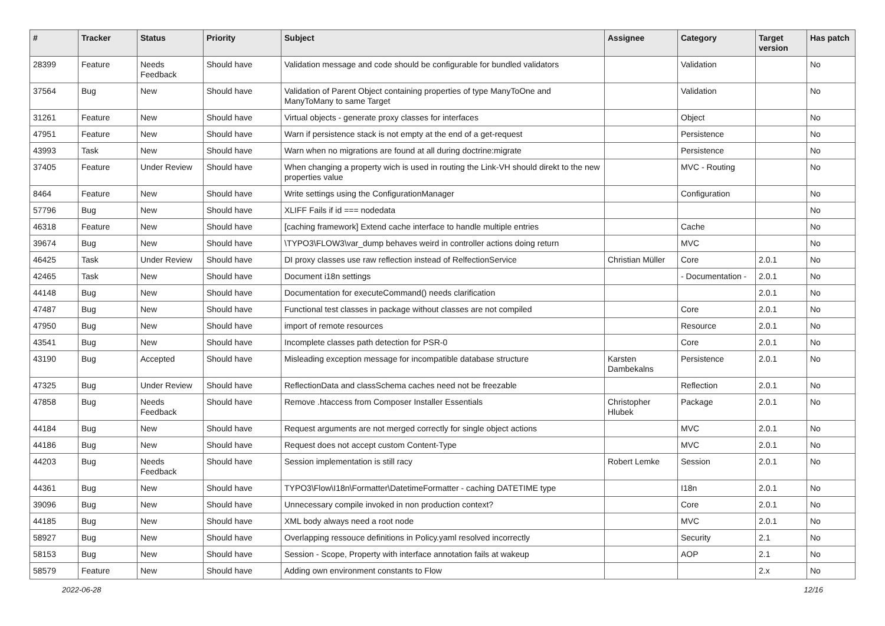| # | Tracker | Status | Priority | Subject | Assignee | Category | Target version | Has patch |
| --- | --- | --- | --- | --- | --- | --- | --- | --- |
| 28399 | Feature | Needs Feedback | Should have | Validation message and code should be configurable for bundled validators | | Validation | | No |
| 37564 | Bug | New | Should have | Validation of Parent Object containing properties of type ManyToOne and ManyToMany to same Target | | Validation | | No |
| 31261 | Feature | New | Should have | Virtual objects - generate proxy classes for interfaces | | Object | | No |
| 47951 | Feature | New | Should have | Warn if persistence stack is not empty at the end of a get-request | | Persistence | | No |
| 43993 | Task | New | Should have | Warn when no migrations are found at all during doctrine:migrate | | Persistence | | No |
| 37405 | Feature | Under Review | Should have | When changing a property wich is used in routing the Link-VH should direkt to the new properties value | | MVC - Routing | | No |
| 8464 | Feature | New | Should have | Write settings using the ConfigurationManager | | Configuration | | No |
| 57796 | Bug | New | Should have | XLIFF Fails if id === nodedata | | | | No |
| 46318 | Feature | New | Should have | [caching framework] Extend cache interface to handle multiple entries | | Cache | | No |
| 39674 | Bug | New | Should have | \TYPO3\FLOW3\var_dump behaves weird in controller actions doing return | | MVC | | No |
| 46425 | Task | Under Review | Should have | DI proxy classes use raw reflection instead of RelfectionService | Christian Müller | Core | 2.0.1 | No |
| 42465 | Task | New | Should have | Document i18n settings | | - Documentation - | 2.0.1 | No |
| 44148 | Bug | New | Should have | Documentation for executeCommand() needs clarification | | | 2.0.1 | No |
| 47487 | Bug | New | Should have | Functional test classes in package without classes are not compiled | | Core | 2.0.1 | No |
| 47950 | Bug | New | Should have | import of remote resources | | Resource | 2.0.1 | No |
| 43541 | Bug | New | Should have | Incomplete classes path detection for PSR-0 | | Core | 2.0.1 | No |
| 43190 | Bug | Accepted | Should have | Misleading exception message for incompatible database structure | Karsten Dambekalns | Persistence | 2.0.1 | No |
| 47325 | Bug | Under Review | Should have | ReflectionData and classSchema caches need not be freezable | | Reflection | 2.0.1 | No |
| 47858 | Bug | Needs Feedback | Should have | Remove .htaccess from Composer Installer Essentials | Christopher Hlubek | Package | 2.0.1 | No |
| 44184 | Bug | New | Should have | Request arguments are not merged correctly for single object actions | | MVC | 2.0.1 | No |
| 44186 | Bug | New | Should have | Request does not accept custom Content-Type | | MVC | 2.0.1 | No |
| 44203 | Bug | Needs Feedback | Should have | Session implementation is still racy | Robert Lemke | Session | 2.0.1 | No |
| 44361 | Bug | New | Should have | TYPO3\Flow\I18n\Formatter\DatetimeFormatter - caching DATETIME type | | I18n | 2.0.1 | No |
| 39096 | Bug | New | Should have | Unnecessary compile invoked in non production context? | | Core | 2.0.1 | No |
| 44185 | Bug | New | Should have | XML body always need a root node | | MVC | 2.0.1 | No |
| 58927 | Bug | New | Should have | Overlapping ressouce definitions in Policy.yaml resolved incorrectly | | Security | 2.1 | No |
| 58153 | Bug | New | Should have | Session - Scope, Property with interface annotation fails at wakeup | | AOP | 2.1 | No |
| 58579 | Feature | New | Should have | Adding own environment constants to Flow | | | 2.x | No |
2022-06-28 12/16